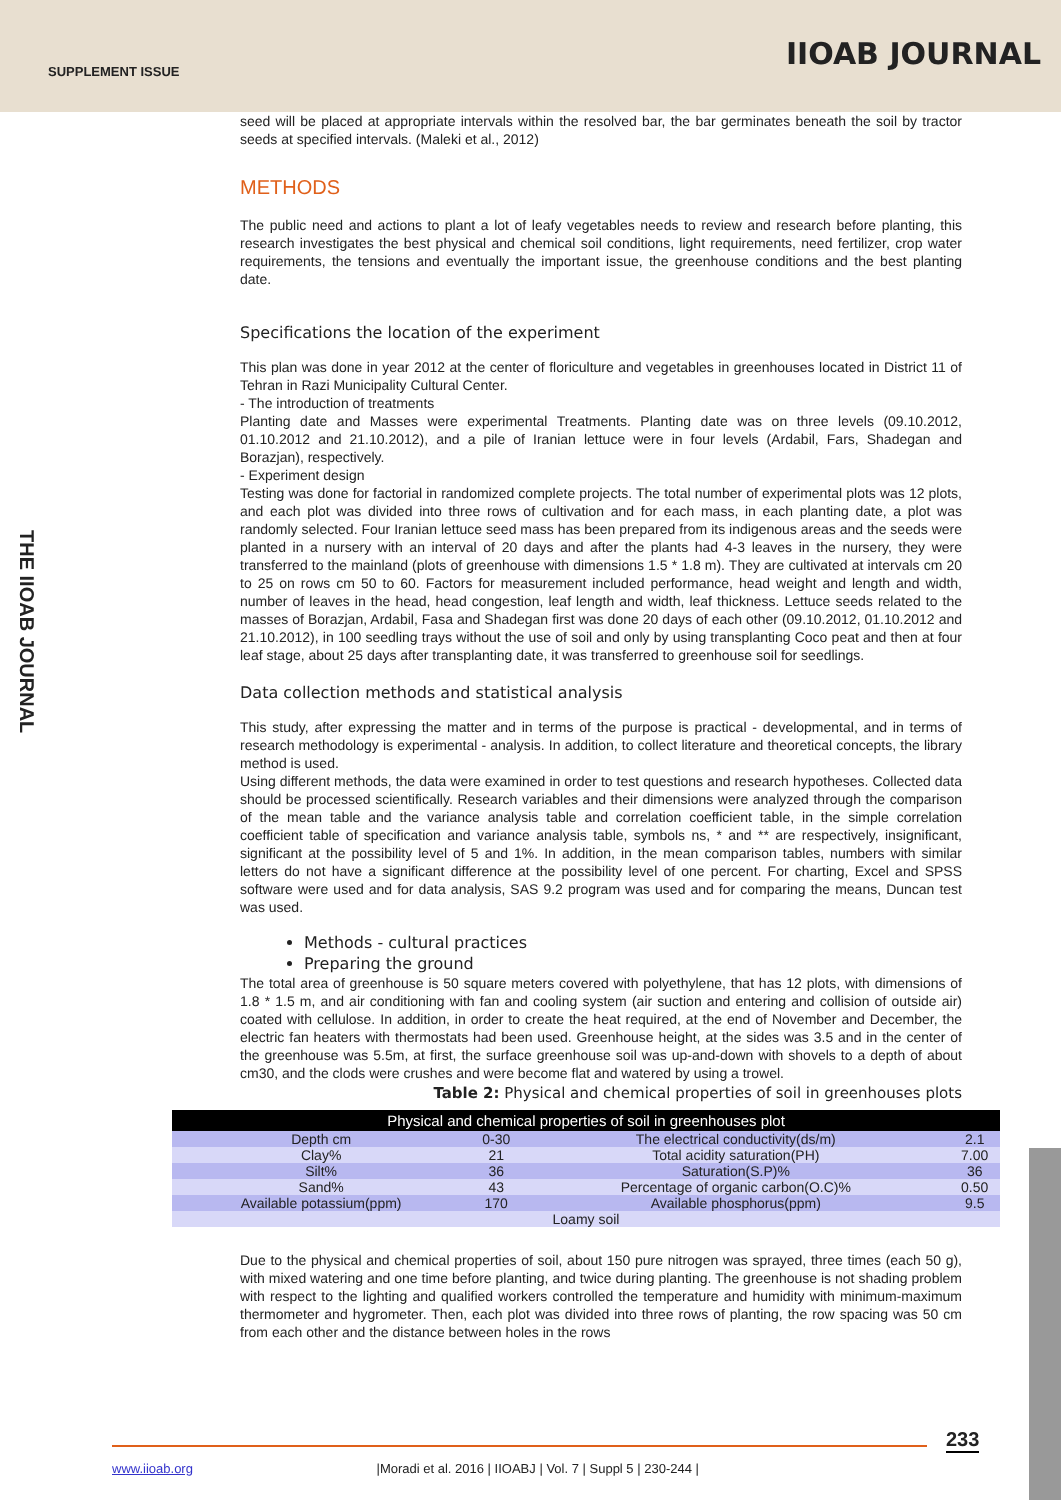SUPPLEMENT ISSUE IIOAB JOURNAL
THE IIOAB JOURNAL
seed will be placed at appropriate intervals within the resolved bar, the bar germinates beneath the soil by tractor seeds at specified intervals. (Maleki et al., 2012)
METHODS
The public need and actions to plant a lot of leafy vegetables needs to review and research before planting, this research investigates the best physical and chemical soil conditions, light requirements, need fertilizer, crop water requirements, the tensions and eventually the important issue, the greenhouse conditions and the best planting date.
Specifications the location of the experiment
This plan was done in year 2012 at the center of floriculture and vegetables in greenhouses located in District 11 of Tehran in Razi Municipality Cultural Center.
- The introduction of treatments
Planting date and Masses were experimental Treatments. Planting date was on three levels (09.10.2012, 01.10.2012 and 21.10.2012), and a pile of Iranian lettuce were in four levels (Ardabil, Fars, Shadegan and Borazjan), respectively.
- Experiment design
Testing was done for factorial in randomized complete projects. The total number of experimental plots was 12 plots, and each plot was divided into three rows of cultivation and for each mass, in each planting date, a plot was randomly selected. Four Iranian lettuce seed mass has been prepared from its indigenous areas and the seeds were planted in a nursery with an interval of 20 days and after the plants had 4-3 leaves in the nursery, they were transferred to the mainland (plots of greenhouse with dimensions 1.5 * 1.8 m). They are cultivated at intervals cm 20 to 25 on rows cm 50 to 60. Factors for measurement included performance, head weight and length and width, number of leaves in the head, head congestion, leaf length and width, leaf thickness. Lettuce seeds related to the masses of Borazjan, Ardabil, Fasa and Shadegan first was done 20 days of each other (09.10.2012, 01.10.2012 and 21.10.2012), in 100 seedling trays without the use of soil and only by using transplanting Coco peat and then at four leaf stage, about 25 days after transplanting date, it was transferred to greenhouse soil for seedlings.
Data collection methods and statistical analysis
This study, after expressing the matter and in terms of the purpose is practical - developmental, and in terms of research methodology is experimental - analysis. In addition, to collect literature and theoretical concepts, the library method is used.
Using different methods, the data were examined in order to test questions and research hypotheses. Collected data should be processed scientifically. Research variables and their dimensions were analyzed through the comparison of the mean table and the variance analysis table and correlation coefficient table, in the simple correlation coefficient table of specification and variance analysis table, symbols ns, * and ** are respectively, insignificant, significant at the possibility level of 5 and 1%. In addition, in the mean comparison tables, numbers with similar letters do not have a significant difference at the possibility level of one percent. For charting, Excel and SPSS software were used and for data analysis, SAS 9.2 program was used and for comparing the means, Duncan test was used.
Methods - cultural practices
Preparing the ground
The total area of greenhouse is 50 square meters covered with polyethylene, that has 12 plots, with dimensions of 1.8 * 1.5 m, and air conditioning with fan and cooling system (air suction and entering and collision of outside air) coated with cellulose. In addition, in order to create the heat required, at the end of November and December, the electric fan heaters with thermostats had been used. Greenhouse height, at the sides was 3.5 and in the center of the greenhouse was 5.5m, at first, the surface greenhouse soil was up-and-down with shovels to a depth of about cm30, and the clods were crushes and were become flat and watered by using a trowel.
Table 2: Physical and chemical properties of soil in greenhouses plots
| Physical and chemical properties of soil in greenhouses plot | | | |
| Depth cm | 0-30 | The electrical conductivity(ds/m) | 2.1 |
| Clay% | 21 | Total acidity saturation(PH) | 7.00 |
| Silt% | 36 | Saturation(S.P)% | 36 |
| Sand% | 43 | Percentage of organic carbon(O.C)% | 0.50 |
| Available potassium(ppm) | 170 | Available phosphorus(ppm) | 9.5 |
| Loamy soil | | | |
Due to the physical and chemical properties of soil, about 150 pure nitrogen was sprayed, three times (each 50 g), with mixed watering and one time before planting, and twice during planting. The greenhouse is not shading problem with respect to the lighting and qualified workers controlled the temperature and humidity with minimum-maximum thermometer and hygrometer. Then, each plot was divided into three rows of planting, the row spacing was 50 cm from each other and the distance between holes in the rows
233
www.iioab.org |Moradi et al. 2016 | IIOABJ | Vol. 7 | Suppl 5 | 230-244 |